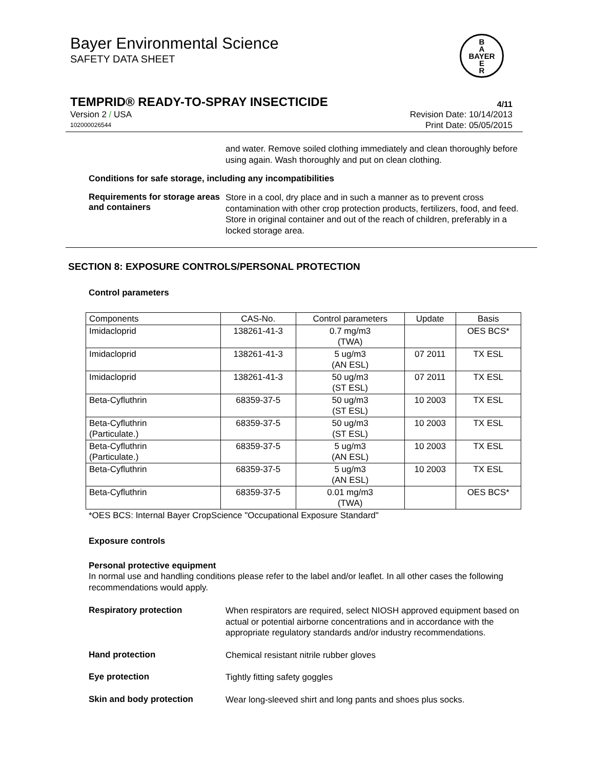B
A
BAYER
E
R
Bayer Environmental Science
SAFETY DATA SHEET
TEMPRID® READY-TO-SPRAY INSECTICIDE 4/11
Version 2 / USA Revision Date: 10/14/2013
102000026544 Print Date: 05/05/2015
and water. Remove soiled clothing immediately and clean thoroughly before using again. Wash thoroughly and put on clean clothing.
Conditions for safe storage, including any incompatibilities
Requirements for storage areas and containers
Store in a cool, dry place and in such a manner as to prevent cross contamination with other crop protection products, fertilizers, food, and feed. Store in original container and out of the reach of children, preferably in a locked storage area.
SECTION 8: EXPOSURE CONTROLS/PERSONAL PROTECTION
Control parameters
| Components | CAS-No. | Control parameters | Update | Basis |
| --- | --- | --- | --- | --- |
| Imidacloprid | 138261-41-3 | 0.7 mg/m3 (TWA) | | OES BCS* |
| Imidacloprid | 138261-41-3 | 5 ug/m3 (AN ESL) | 07 2011 | TX ESL |
| Imidacloprid | 138261-41-3 | 50 ug/m3 (ST ESL) | 07 2011 | TX ESL |
| Beta-Cyfluthrin | 68359-37-5 | 50 ug/m3 (ST ESL) | 10 2003 | TX ESL |
| Beta-Cyfluthrin (Particulate.) | 68359-37-5 | 50 ug/m3 (ST ESL) | 10 2003 | TX ESL |
| Beta-Cyfluthrin (Particulate.) | 68359-37-5 | 5 ug/m3 (AN ESL) | 10 2003 | TX ESL |
| Beta-Cyfluthrin | 68359-37-5 | 5 ug/m3 (AN ESL) | 10 2003 | TX ESL |
| Beta-Cyfluthrin | 68359-37-5 | 0.01 mg/m3 (TWA) | | OES BCS* |
*OES BCS: Internal Bayer CropScience "Occupational Exposure Standard"
Exposure controls
Personal protective equipment
In normal use and handling conditions please refer to the label and/or leaflet. In all other cases the following recommendations would apply.
Respiratory protection
When respirators are required, select NIOSH approved equipment based on actual or potential airborne concentrations and in accordance with the appropriate regulatory standards and/or industry recommendations.
Hand protection
Chemical resistant nitrile rubber gloves
Eye protection
Tightly fitting safety goggles
Skin and body protection
Wear long-sleeved shirt and long pants and shoes plus socks.